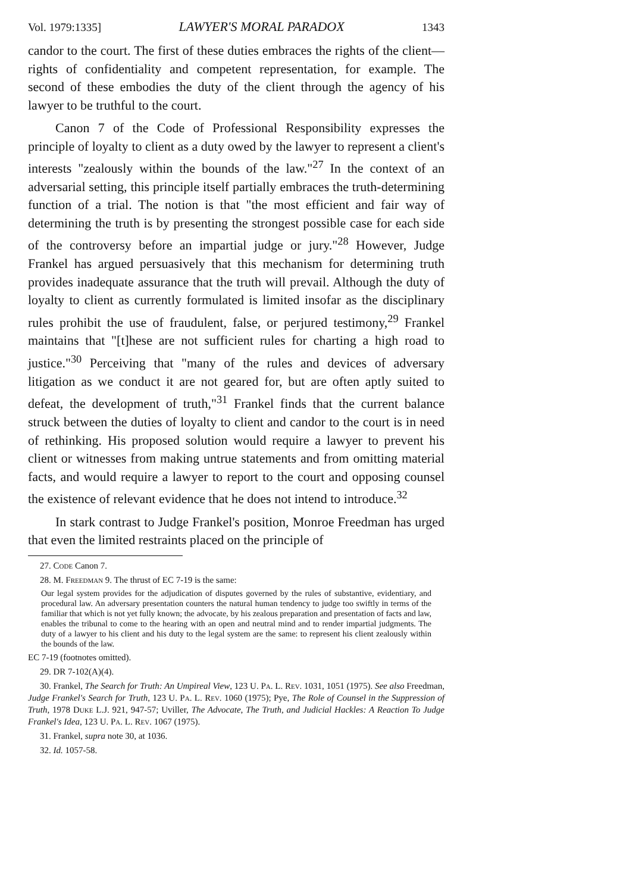Vol. 1979:1335] LAWYER'S MORAL PARADOX 1343
candor to the court. The first of these duties embraces the rights of the client—rights of confidentiality and competent representation, for example. The second of these embodies the duty of the client through the agency of his lawyer to be truthful to the court.
Canon 7 of the Code of Professional Responsibility expresses the principle of loyalty to client as a duty owed by the lawyer to represent a client's interests "zealously within the bounds of the law."<sup>27</sup> In the context of an adversarial setting, this principle itself partially embraces the truth-determining function of a trial. The notion is that "the most efficient and fair way of determining the truth is by presenting the strongest possible case for each side of the controversy before an impartial judge or jury."<sup>28</sup> However, Judge Frankel has argued persuasively that this mechanism for determining truth provides inadequate assurance that the truth will prevail. Although the duty of loyalty to client as currently formulated is limited insofar as the disciplinary rules prohibit the use of fraudulent, false, or perjured testimony,<sup>29</sup> Frankel maintains that "[t]hese are not sufficient rules for charting a high road to justice."<sup>30</sup> Perceiving that "many of the rules and devices of adversary litigation as we conduct it are not geared for, but are often aptly suited to defeat, the development of truth,"<sup>31</sup> Frankel finds that the current balance struck between the duties of loyalty to client and candor to the court is in need of rethinking. His proposed solution would require a lawyer to prevent his client or witnesses from making untrue statements and from omitting material facts, and would require a lawyer to report to the court and opposing counsel the existence of relevant evidence that he does not intend to introduce.<sup>32</sup>
In stark contrast to Judge Frankel's position, Monroe Freedman has urged that even the limited restraints placed on the principle of
27. Code Canon 7.
28. M. Freedman 9. The thrust of EC 7-19 is the same:
Our legal system provides for the adjudication of disputes governed by the rules of substantive, evidentiary, and procedural law. An adversary presentation counters the natural human tendency to judge too swiftly in terms of the familiar that which is not yet fully known; the advocate, by his zealous preparation and presentation of facts and law, enables the tribunal to come to the hearing with an open and neutral mind and to render impartial judgments. The duty of a lawyer to his client and his duty to the legal system are the same: to represent his client zealously within the bounds of the law.
EC 7-19 (footnotes omitted).
29. DR 7-102(A)(4).
30. Frankel, The Search for Truth: An Umpireal View, 123 U. Pa. L. Rev. 1031, 1051 (1975). See also Freedman, Judge Frankel's Search for Truth, 123 U. Pa. L. Rev. 1060 (1975); Pye, The Role of Counsel in the Suppression of Truth, 1978 Duke L.J. 921, 947-57; Uviller, The Advocate, The Truth, and Judicial Hackles: A Reaction To Judge Frankel's Idea, 123 U. Pa. L. Rev. 1067 (1975).
31. Frankel, supra note 30, at 1036.
32. Id. 1057-58.